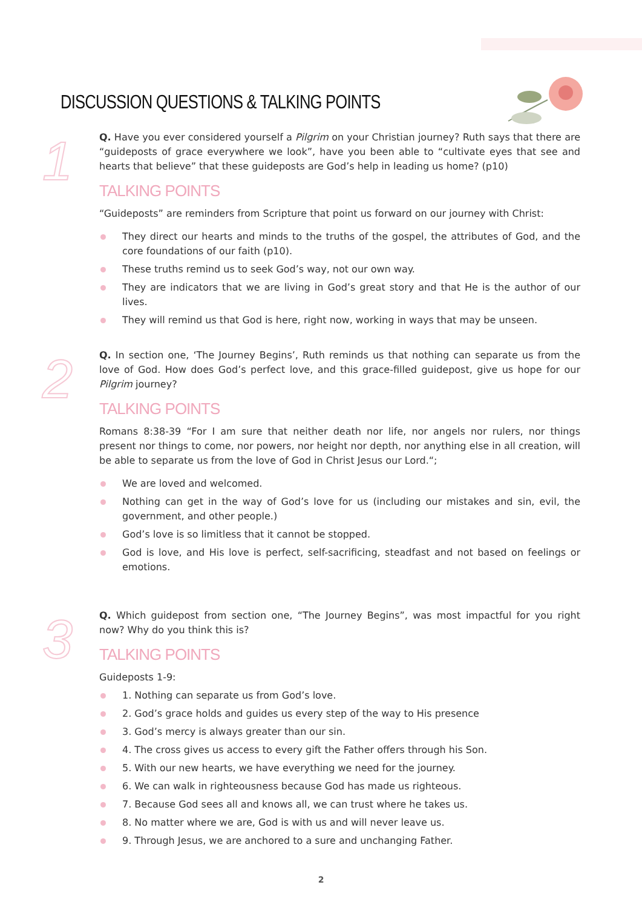DISCUSSION QUESTIONS & TALKING POINTS
1
Q. Have you ever considered yourself a Pilgrim on your Christian journey? Ruth says that there are “guideposts of grace everywhere we look”, have you been able to “cultivate eyes that see and hearts that believe” that these guideposts are God’s help in leading us home? (p10)
TALKING POINTS
“Guideposts” are reminders from Scripture that point us forward on our journey with Christ:
They direct our hearts and minds to the truths of the gospel, the attributes of God, and the core foundations of our faith (p10).
These truths remind us to seek God’s way, not our own way.
They are indicators that we are living in God’s great story and that He is the author of our lives.
They will remind us that God is here, right now, working in ways that may be unseen.
2
Q. In section one, ‘The Journey Begins’, Ruth reminds us that nothing can separate us from the love of God. How does God’s perfect love, and this grace-filled guidepost, give us hope for our Pilgrim journey?
TALKING POINTS
Romans 8:38-39 “For I am sure that neither death nor life, nor angels nor rulers, nor things present nor things to come, nor powers, nor height nor depth, nor anything else in all creation, will be able to separate us from the love of God in Christ Jesus our Lord.“;
We are loved and welcomed.
Nothing can get in the way of God’s love for us (including our mistakes and sin, evil, the government, and other people.)
God’s love is so limitless that it cannot be stopped.
God is love, and His love is perfect, self-sacrificing, steadfast and not based on feelings or emotions.
3
Q. Which guidepost from section one, “The Journey Begins”, was most impactful for you right now? Why do you think this is?
TALKING POINTS
Guideposts 1-9:
1. Nothing can separate us from God’s love.
2. God’s grace holds and guides us every step of the way to His presence
3. God’s mercy is always greater than our sin.
4. The cross gives us access to every gift the Father offers through his Son.
5. With our new hearts, we have everything we need for the journey.
6. We can walk in righteousness because God has made us righteous.
7. Because God sees all and knows all, we can trust where he takes us.
8. No matter where we are, God is with us and will never leave us.
9. Through Jesus, we are anchored to a sure and unchanging Father.
2